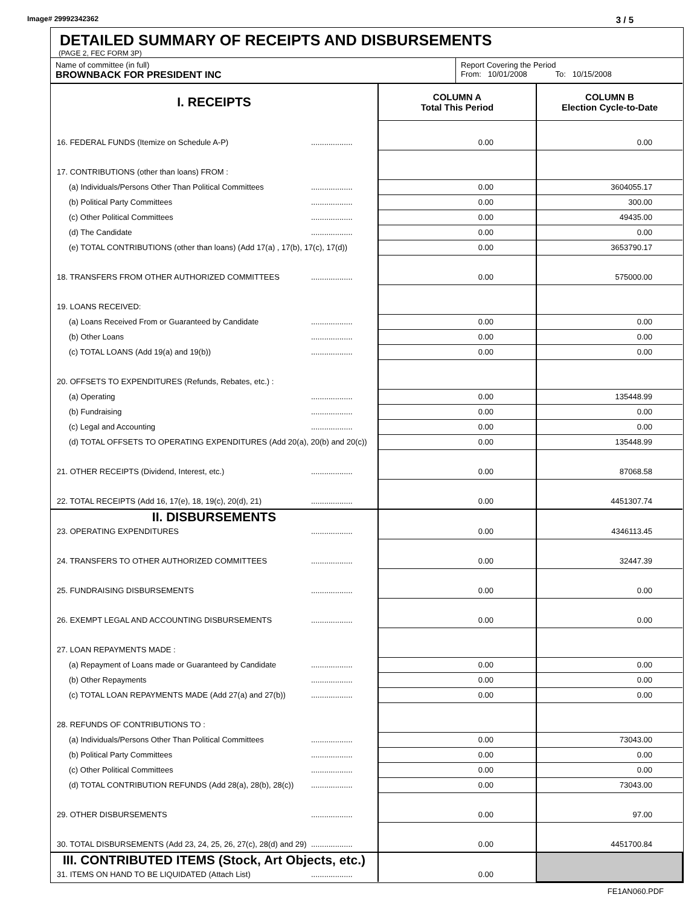Image# 29992342362 3 / 5
DETAILED SUMMARY OF RECEIPTS AND DISBURSEMENTS
(PAGE 2, FEC FORM 3P)
| Name of committee (in full) BROWNBACK FOR PRESIDENT INC | Report Covering the Period From: 10/01/2008 To: 10/15/2008 |
| I. RECEIPTS | | COLUMN A Total This Period | COLUMN B Election Cycle-to-Date |
| 16. FEDERAL FUNDS (Itemize on Schedule A-P) | ................... | 0.00 | 0.00 |
| 17. CONTRIBUTIONS (other than loans) FROM : | | | |
| (a) Individuals/Persons Other Than Political Committees | ................... | 0.00 | 3604055.17 |
| (b) Political Party Committees | ................... | 0.00 | 300.00 |
| (c) Other Political Committees | ................... | 0.00 | 49435.00 |
| (d) The Candidate | ................... | 0.00 | 0.00 |
| (e) TOTAL CONTRIBUTIONS (other than loans) (Add 17(a) , 17(b), 17(c), 17(d)) | | 0.00 | 3653790.17 |
| 18. TRANSFERS FROM OTHER AUTHORIZED COMMITTEES | ................... | 0.00 | 575000.00 |
| 19. LOANS RECEIVED: | | | |
| (a) Loans Received From or Guaranteed by Candidate | ................... | 0.00 | 0.00 |
| (b) Other Loans | ................... | 0.00 | 0.00 |
| (c) TOTAL LOANS (Add 19(a) and 19(b)) | ................... | 0.00 | 0.00 |
| 20. OFFSETS TO EXPENDITURES (Refunds, Rebates, etc.) : | | | |
| (a) Operating | ................... | 0.00 | 135448.99 |
| (b) Fundraising | ................... | 0.00 | 0.00 |
| (c) Legal and Accounting | ................... | 0.00 | 0.00 |
| (d) TOTAL OFFSETS TO OPERATING EXPENDITURES (Add 20(a), 20(b) and 20(c)) | | 0.00 | 135448.99 |
| 21. OTHER RECEIPTS (Dividend, Interest, etc.) | ................... | 0.00 | 87068.58 |
| 22. TOTAL RECEIPTS (Add 16, 17(e), 18, 19(c), 20(d), 21) | ................... | 0.00 | 4451307.74 |
| II. DISBURSEMENTS | | | |
| 23. OPERATING EXPENDITURES | ................... | 0.00 | 4346113.45 |
| 24. TRANSFERS TO OTHER AUTHORIZED COMMITTEES | ................... | 0.00 | 32447.39 |
| 25. FUNDRAISING DISBURSEMENTS | ................... | 0.00 | 0.00 |
| 26. EXEMPT LEGAL AND ACCOUNTING DISBURSEMENTS | ................... | 0.00 | 0.00 |
| 27. LOAN REPAYMENTS MADE : | | | |
| (a) Repayment of Loans made or Guaranteed by Candidate | ................... | 0.00 | 0.00 |
| (b) Other Repayments | ................... | 0.00 | 0.00 |
| (c) TOTAL LOAN REPAYMENTS MADE (Add 27(a) and 27(b)) | ................... | 0.00 | 0.00 |
| 28. REFUNDS OF CONTRIBUTIONS TO : | | | |
| (a) Individuals/Persons Other Than Political Committees | ................... | 0.00 | 73043.00 |
| (b) Political Party Committees | ................... | 0.00 | 0.00 |
| (c) Other Political Committees | ................... | 0.00 | 0.00 |
| (d) TOTAL CONTRIBUTION REFUNDS (Add 28(a), 28(b), 28(c)) | ................... | 0.00 | 73043.00 |
| 29. OTHER DISBURSEMENTS | ................... | 0.00 | 97.00 |
| 30. TOTAL DISBURSEMENTS (Add 23, 24, 25, 26, 27(c), 28(d) and 29) | ................... | 0.00 | 4451700.84 |
| III. CONTRIBUTED ITEMS (Stock, Art Objects, etc.) | | | |
| 31. ITEMS ON HAND TO BE LIQUIDATED (Attach List) | ................... | 0.00 | |
FE1AN060.PDF